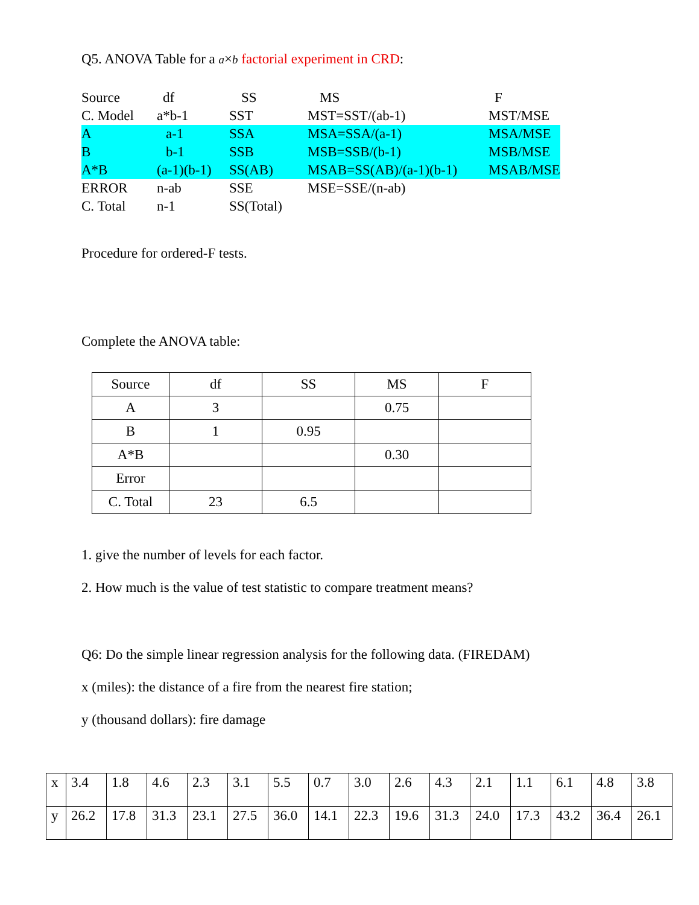Q5. ANOVA Table for a a×b factorial experiment in CRD:
| Source | df | SS | MS | F |
| C. Model | a*b-1 | SST | MST=SST/(ab-1) | MST/MSE |
| A | a-1 | SSA | MSA=SSA/(a-1) | MSA/MSE |
| B | b-1 | SSB | MSB=SSB/(b-1) | MSB/MSE |
| A*B | (a-1)(b-1) | SS(AB) | MSAB=SS(AB)/(a-1)(b-1) | MSAB/MSE |
| ERROR | n-ab | SSE | MSE=SSE/(n-ab) | |
| C. Total | n-1 | SS(Total) | | |
Procedure for ordered-F tests.
Complete the ANOVA table:
| Source | df | SS | MS | F |
| A | 3 | | 0.75 | |
| B | 1 | 0.95 | | |
| A*B | | | 0.30 | |
| Error | | | | |
| C. Total | 23 | 6.5 | | |
1. give the number of levels for each factor.
2. How much is the value of test statistic to compare treatment means?
Q6: Do the simple linear regression analysis for the following data. (FIREDAM)
x (miles): the distance of a fire from the nearest fire station;
y (thousand dollars): fire damage
| x | 3.4 | 1.8 | 4.6 | 2.3 | 3.1 | 5.5 | 0.7 | 3.0 | 2.6 | 4.3 | 2.1 | 1.1 | 6.1 | 4.8 | 3.8 |
| y | 26.2 | 17.8 | 31.3 | 23.1 | 27.5 | 36.0 | 14.1 | 22.3 | 19.6 | 31.3 | 24.0 | 17.3 | 43.2 | 36.4 | 26.1 |